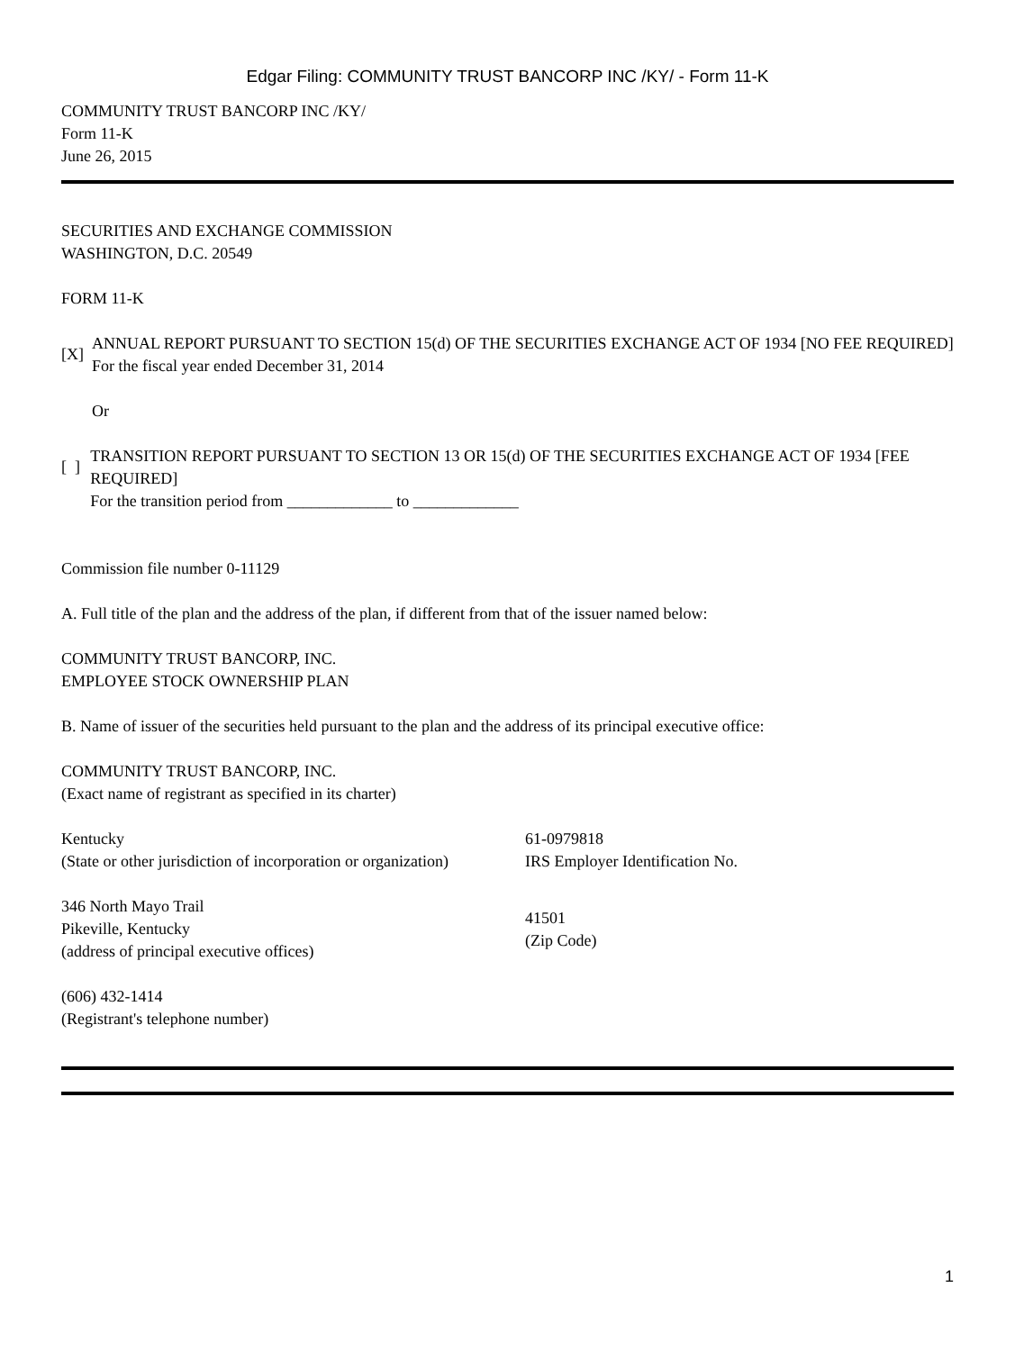Edgar Filing: COMMUNITY TRUST BANCORP INC /KY/ - Form 11-K
COMMUNITY TRUST BANCORP INC /KY/
Form 11-K
June 26, 2015
SECURITIES AND EXCHANGE COMMISSION
WASHINGTON, D.C. 20549
FORM 11-K
[X]
ANNUAL REPORT PURSUANT TO SECTION 15(d) OF THE SECURITIES EXCHANGE ACT OF 1934 [NO FEE REQUIRED]
For the fiscal year ended December 31, 2014
Or
[ ]
TRANSITION REPORT PURSUANT TO SECTION 13 OR 15(d) OF THE SECURITIES EXCHANGE ACT OF 1934 [FEE REQUIRED]
For the transition period from _____________ to _____________
Commission file number 0-11129
A. Full title of the plan and the address of the plan, if different from that of the issuer named below:
COMMUNITY TRUST BANCORP, INC.
EMPLOYEE STOCK OWNERSHIP PLAN
B. Name of issuer of the securities held pursuant to the plan and the address of its principal executive office:
COMMUNITY TRUST BANCORP, INC.
(Exact name of registrant as specified in its charter)
Kentucky
(State or other jurisdiction of incorporation or organization)
61-0979818
IRS Employer Identification No.
346 North Mayo Trail
Pikeville, Kentucky
(address of principal executive offices)
41501
(Zip Code)
(606) 432-1414
(Registrant's telephone number)
1